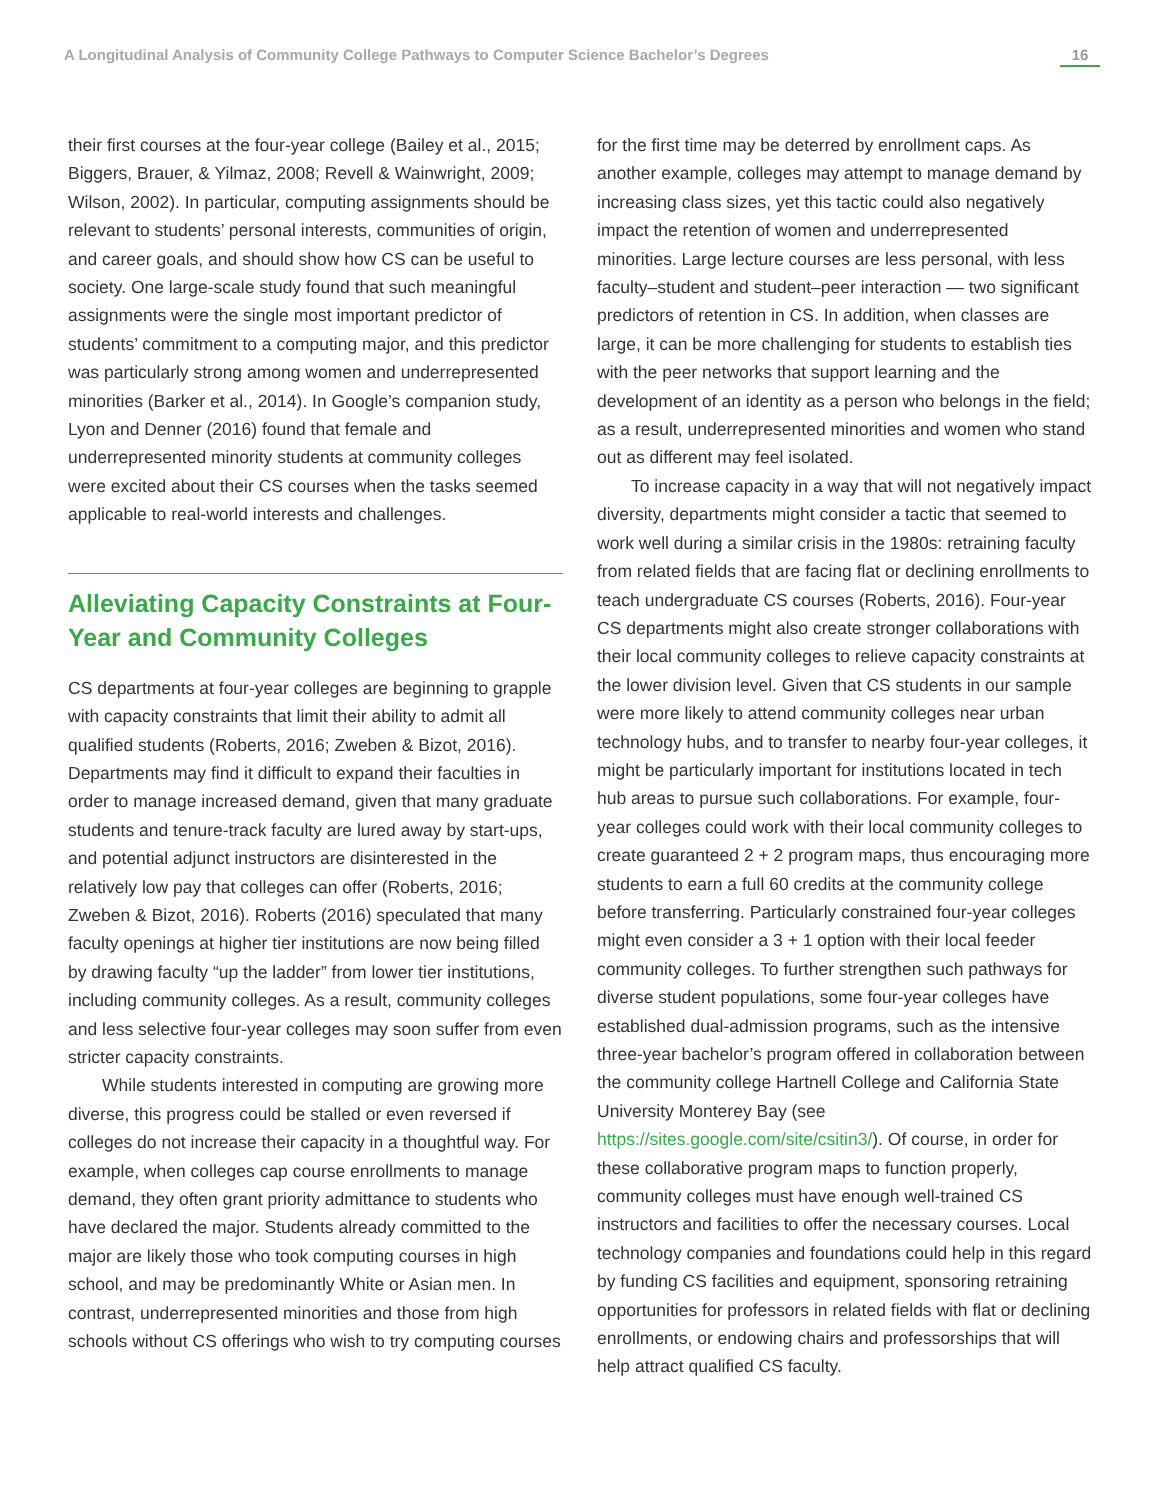A Longitudinal Analysis of Community College Pathways to Computer Science Bachelor’s Degrees 16
their first courses at the four-year college (Bailey et al., 2015; Biggers, Brauer, & Yilmaz, 2008; Revell & Wainwright, 2009; Wilson, 2002). In particular, computing assignments should be relevant to students’ personal interests, communities of origin, and career goals, and should show how CS can be useful to society. One large-scale study found that such meaningful assignments were the single most important predictor of students’ commitment to a computing major, and this predictor was particularly strong among women and underrepresented minorities (Barker et al., 2014). In Google’s companion study, Lyon and Denner (2016) found that female and underrepresented minority students at community colleges were excited about their CS courses when the tasks seemed applicable to real-world interests and challenges.
Alleviating Capacity Constraints at Four-Year and Community Colleges
CS departments at four-year colleges are beginning to grapple with capacity constraints that limit their ability to admit all qualified students (Roberts, 2016; Zweben & Bizot, 2016). Departments may find it difficult to expand their faculties in order to manage increased demand, given that many graduate students and tenure-track faculty are lured away by start-ups, and potential adjunct instructors are disinterested in the relatively low pay that colleges can offer (Roberts, 2016; Zweben & Bizot, 2016). Roberts (2016) speculated that many faculty openings at higher tier institutions are now being filled by drawing faculty “up the ladder” from lower tier institutions, including community colleges. As a result, community colleges and less selective four-year colleges may soon suffer from even stricter capacity constraints.
While students interested in computing are growing more diverse, this progress could be stalled or even reversed if colleges do not increase their capacity in a thoughtful way. For example, when colleges cap course enrollments to manage demand, they often grant priority admittance to students who have declared the major. Students already committed to the major are likely those who took computing courses in high school, and may be predominantly White or Asian men. In contrast, underrepresented minorities and those from high schools without CS offerings who wish to try computing courses
for the first time may be deterred by enrollment caps. As another example, colleges may attempt to manage demand by increasing class sizes, yet this tactic could also negatively impact the retention of women and underrepresented minorities. Large lecture courses are less personal, with less faculty–student and student–peer interaction — two significant predictors of retention in CS. In addition, when classes are large, it can be more challenging for students to establish ties with the peer networks that support learning and the development of an identity as a person who belongs in the field; as a result, underrepresented minorities and women who stand out as different may feel isolated.
To increase capacity in a way that will not negatively impact diversity, departments might consider a tactic that seemed to work well during a similar crisis in the 1980s: retraining faculty from related fields that are facing flat or declining enrollments to teach undergraduate CS courses (Roberts, 2016). Four-year CS departments might also create stronger collaborations with their local community colleges to relieve capacity constraints at the lower division level. Given that CS students in our sample were more likely to attend community colleges near urban technology hubs, and to transfer to nearby four-year colleges, it might be particularly important for institutions located in tech hub areas to pursue such collaborations. For example, four-year colleges could work with their local community colleges to create guaranteed 2 + 2 program maps, thus encouraging more students to earn a full 60 credits at the community college before transferring. Particularly constrained four-year colleges might even consider a 3 + 1 option with their local feeder community colleges. To further strengthen such pathways for diverse student populations, some four-year colleges have established dual-admission programs, such as the intensive three-year bachelor’s program offered in collaboration between the community college Hartnell College and California State University Monterey Bay (see https://sites.google.com/site/csitin3/). Of course, in order for these collaborative program maps to function properly, community colleges must have enough well-trained CS instructors and facilities to offer the necessary courses. Local technology companies and foundations could help in this regard by funding CS facilities and equipment, sponsoring retraining opportunities for professors in related fields with flat or declining enrollments, or endowing chairs and professorships that will help attract qualified CS faculty.